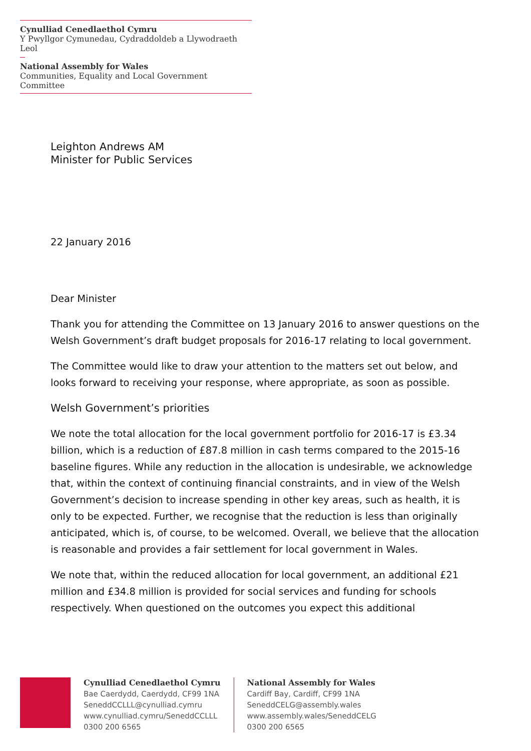Cynulliad Cenedlaethol Cymru
Y Pwyllgor Cymunedau, Cydraddoldeb a Llywodraeth Leol
National Assembly for Wales
Communities, Equality and Local Government Committee
Leighton Andrews AM
Minister for Public Services
22 January 2016
Dear Minister
Thank you for attending the Committee on 13 January 2016 to answer questions on the Welsh Government’s draft budget proposals for 2016-17 relating to local government.
The Committee would like to draw your attention to the matters set out below, and looks forward to receiving your response, where appropriate, as soon as possible.
Welsh Government’s priorities
We note the total allocation for the local government portfolio for 2016-17 is £3.34 billion, which is a reduction of £87.8 million in cash terms compared to the 2015-16 baseline figures. While any reduction in the allocation is undesirable, we acknowledge that, within the context of continuing financial constraints, and in view of the Welsh Government’s decision to increase spending in other key areas, such as health, it is only to be expected. Further, we recognise that the reduction is less than originally anticipated, which is, of course, to be welcomed. Overall, we believe that the allocation is reasonable and provides a fair settlement for local government in Wales.
We note that, within the reduced allocation for local government, an additional £21 million and £34.8 million is provided for social services and funding for schools respectively. When questioned on the outcomes you expect this additional
Cynulliad Cenedlaethol Cymru
Bae Caerdydd, Caerdydd, CF99 1NA
SeneddCCLLL@cynulliad.cymru
www.cynulliad.cymru/SeneddCCLLL
0300 200 6565
National Assembly for Wales
Cardiff Bay, Cardiff, CF99 1NA
SeneddCELG@assembly.wales
www.assembly.wales/SeneddCELG
0300 200 6565